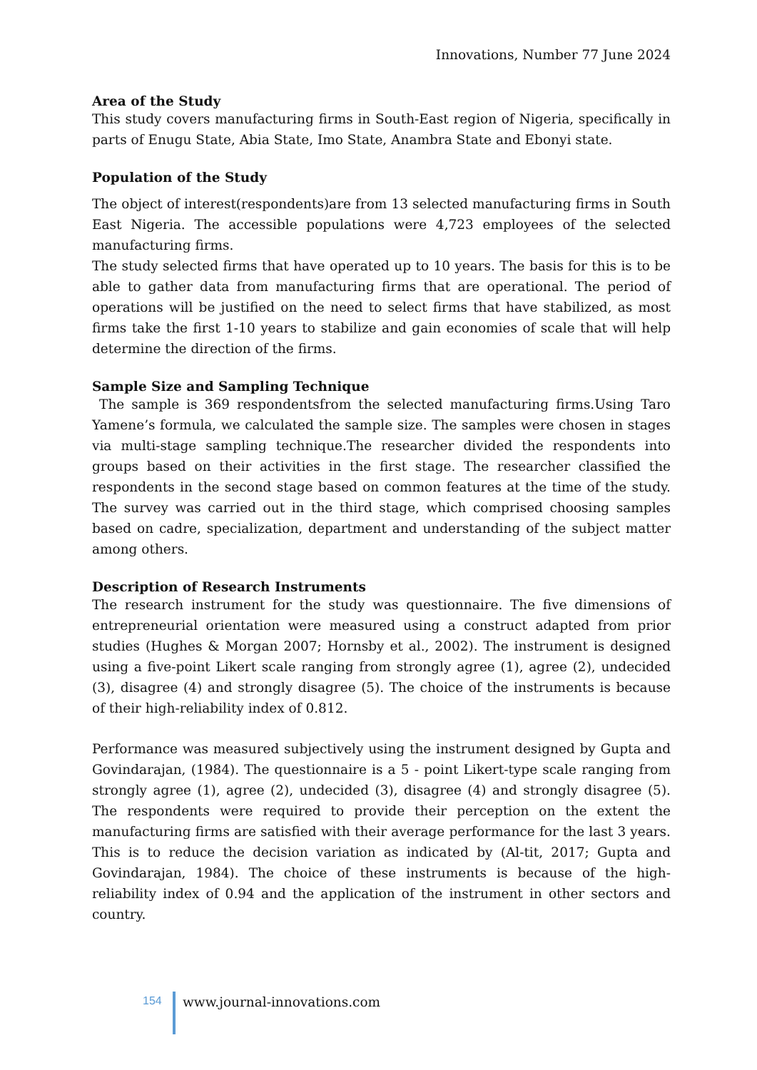Innovations, Number 77 June 2024
Area of the Study
This study covers manufacturing firms in South-East region of Nigeria, specifically in parts of Enugu State, Abia State, Imo State, Anambra State and Ebonyi state.
Population of the Study
The object of interest(respondents)are from 13 selected manufacturing firms in South East Nigeria. The accessible populations were 4,723 employees of the selected manufacturing firms.
The study selected firms that have operated up to 10 years. The basis for this is to be able to gather data from manufacturing firms that are operational. The period of operations will be justified on the need to select firms that have stabilized, as most firms take the first 1-10 years to stabilize and gain economies of scale that will help determine the direction of the firms.
Sample Size and Sampling Technique
The sample is 369 respondentsfrom the selected manufacturing firms.Using Taro Yamene’s formula, we calculated the sample size. The samples were chosen in stages via multi-stage sampling technique.The researcher divided the respondents into groups based on their activities in the first stage. The researcher classified the respondents in the second stage based on common features at the time of the study. The survey was carried out in the third stage, which comprised choosing samples based on cadre, specialization, department and understanding of the subject matter among others.
Description of Research Instruments
The research instrument for the study was questionnaire. The five dimensions of entrepreneurial orientation were measured using a construct adapted from prior studies (Hughes & Morgan 2007; Hornsby et al., 2002). The instrument is designed using a five-point Likert scale ranging from strongly agree (1), agree (2), undecided (3), disagree (4) and strongly disagree (5). The choice of the instruments is because of their high-reliability index of 0.812.
Performance was measured subjectively using the instrument designed by Gupta and Govindarajan, (1984). The questionnaire is a 5 - point Likert-type scale ranging from strongly agree (1), agree (2), undecided (3), disagree (4) and strongly disagree (5). The respondents were required to provide their perception on the extent the manufacturing firms are satisfied with their average performance for the last 3 years. This is to reduce the decision variation as indicated by (Al-tit, 2017; Gupta and Govindarajan, 1984). The choice of these instruments is because of the high-reliability index of 0.94 and the application of the instrument in other sectors and country.
154 www.journal-innovations.com